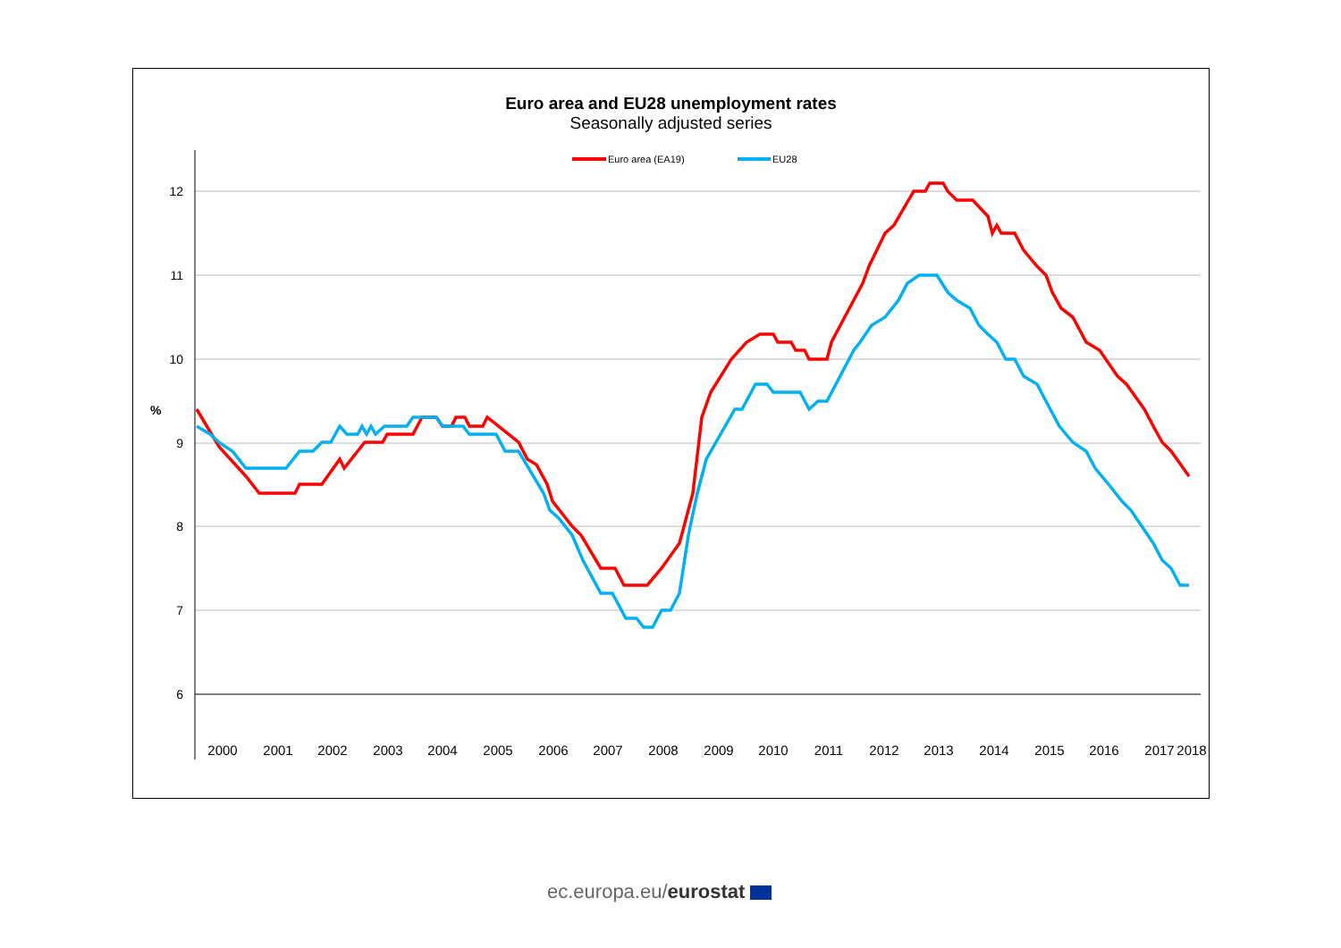Euro area and EU28 unemployment rates
Seasonally adjusted series
12
11
10
9
8
7
6
%
Euro area (EA19)
EU28
2000
2001
2002
2003
2004
2005
2006
2007
2008
2009
2010
2011
2012
2013
2014
2015
2016
2017
2018
ec.europa.eu/eurostat